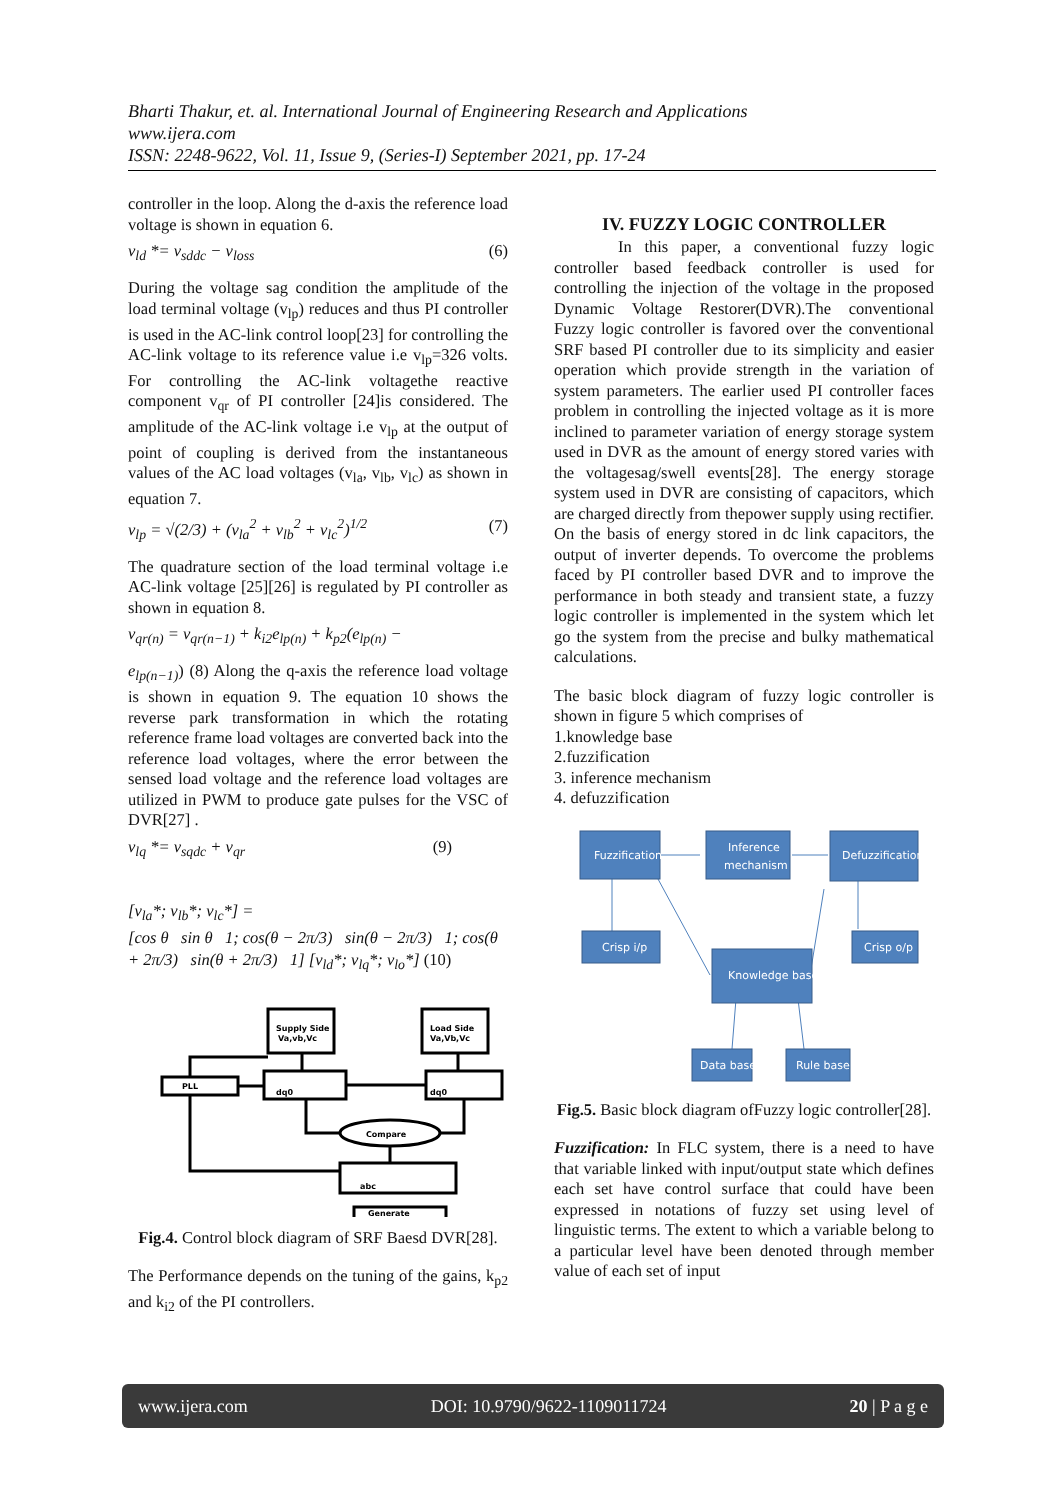Bharti Thakur, et. al. International Journal of Engineering Research and Applications
www.ijera.com
ISSN: 2248-9622, Vol. 11, Issue 9, (Series-I) September 2021, pp. 17-24
controller in the loop. Along the d-axis the reference load voltage is shown in equation 6.
v<sub>ld</sub> *= v<sub>sddc</sub> − v<sub>loss</sub> (6)
During the voltage sag condition the amplitude of the load terminal voltage (v<sub>lp</sub>) reduces and thus PI controller is used in the AC-link control loop[23] for controlling the AC-link voltage to its reference value i.e v<sub>lp</sub>=326 volts. For controlling the AC-link voltagethe reactive component v<sub>qr</sub> of PI controller [24]is considered. The amplitude of the AC-link voltage i.e v<sub>lp</sub> at the output of point of coupling is derived from the instantaneous values of the AC load voltages (v<sub>la</sub>, v<sub>lb</sub>, v<sub>lc</sub>) as shown in equation 7.
v<sub>lp</sub> = √(2/3) + (v<sub>la</sub><sup>2</sup> + v<sub>lb</sub><sup>2</sup> + v<sub>lc</sub><sup>2</sup>)<sup>1/2</sup> (7)
The quadrature section of the load terminal voltage i.e AC-link voltage [25][26] is regulated by PI controller as shown in equation 8.
v<sub>qr(n)</sub> = v<sub>qr(n−1)</sub> + k<sub>i2</sub>e<sub>lp(n)</sub> + k<sub>p2</sub>(e<sub>lp(n)</sub> −
e<sub>lp(n−1)</sub>) (8) Along the q-axis the reference load voltage is shown in equation 9. The equation 10 shows the reverse park transformation in which the rotating reference frame load voltages are converted back into the reference load voltages, where the error between the sensed load voltage and the reference load voltages are utilized in PWM to produce gate pulses for the VSC of DVR[27] .
v<sub>lq</sub> *= v<sub>sqdc</sub> + v<sub>qr</sub> (9)
[v<sub>la</sub>*; v<sub>lb</sub>*; v<sub>lc</sub>*] =
[cos θ sin θ 1; cos(θ − 2π/3) sin(θ − 2π/3) 1; cos(θ + 2π/3) sin(θ + 2π/3) 1] [v<sub>ld</sub>*; v<sub>lq</sub>*; v<sub>lo</sub>*] (10)
Supply Side
Va,vb,Vc
Load Side
Va,Vb,Vc
PLL
dq0
dq0
Compare
abc
Generate
Fig.4. Control block diagram of SRF Baesd DVR[28].
The Performance depends on the tuning of the gains, k<sub>p2</sub> and k<sub>i2</sub> of the PI controllers.
IV. FUZZY LOGIC CONTROLLER
In this paper, a conventional fuzzy logic controller based feedback controller is used for controlling the injection of the voltage in the proposed Dynamic Voltage Restorer(DVR).The conventional Fuzzy logic controller is favored over the conventional SRF based PI controller due to its simplicity and easier operation which provide strength in the variation of system parameters. The earlier used PI controller faces problem in controlling the injected voltage as it is more inclined to parameter variation of energy storage system used in DVR as the amount of energy stored varies with the voltagesag/swell events[28]. The energy storage system used in DVR are consisting of capacitors, which are charged directly from thepower supply using rectifier. On the basis of energy stored in dc link capacitors, the output of inverter depends. To overcome the problems faced by PI controller based DVR and to improve the performance in both steady and transient state, a fuzzy logic controller is implemented in the system which let go the system from the precise and bulky mathematical calculations.
The basic block diagram of fuzzy logic controller is shown in figure 5 which comprises of
1.knowledge base
2.fuzzification
3. inference mechanism
4. defuzzification
Fuzzification
Inference
mechanism
Defuzzification
Crisp i/p
Crisp o/p
Knowledge base
Data base
Rule base
Fig.5. Basic block diagram ofFuzzy logic controller[28].
Fuzzification: In FLC system, there is a need to have that variable linked with input/output state which defines each set have control surface that could have been expressed in notations of fuzzy set using level of linguistic terms. The extent to which a variable belong to a particular level have been denoted through member value of each set of input
www.ijera.com DOI: 10.9790/9622-1109011724 20 | P a g e